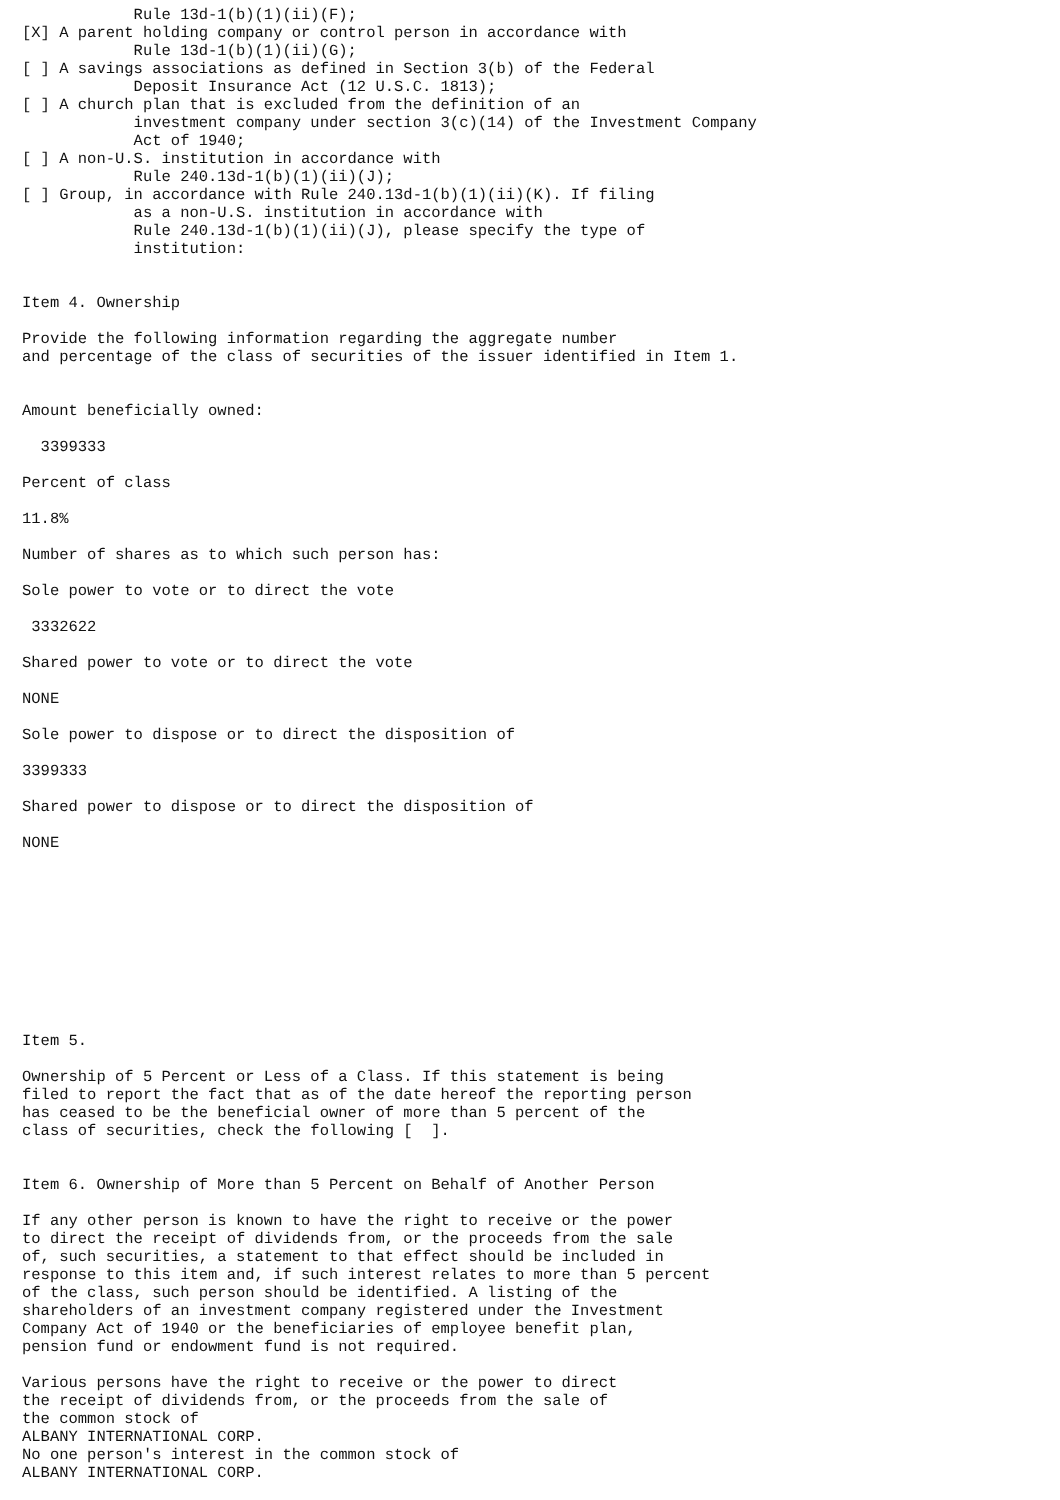Rule 13d-1(b)(1)(ii)(F);
[X] A parent holding company or control person in accordance with
            Rule 13d-1(b)(1)(ii)(G);
[ ] A savings associations as defined in Section 3(b) of the Federal
            Deposit Insurance Act (12 U.S.C. 1813);
[ ] A church plan that is excluded from the definition of an
            investment company under section 3(c)(14) of the Investment Company
            Act of 1940;
[ ] A non-U.S. institution in accordance with
            Rule 240.13d-1(b)(1)(ii)(J);
[ ] Group, in accordance with Rule 240.13d-1(b)(1)(ii)(K). If filing
            as a non-U.S. institution in accordance with
            Rule 240.13d-1(b)(1)(ii)(J), please specify the type of
            institution:


Item 4. Ownership

Provide the following information regarding the aggregate number
and percentage of the class of securities of the issuer identified in Item 1.


Amount beneficially owned:

  3399333

Percent of class

11.8%

Number of shares as to which such person has:

Sole power to vote or to direct the vote

 3332622

Shared power to vote or to direct the vote

NONE

Sole power to dispose or to direct the disposition of

3399333

Shared power to dispose or to direct the disposition of

NONE










Item 5.

Ownership of 5 Percent or Less of a Class. If this statement is being
filed to report the fact that as of the date hereof the reporting person
has ceased to be the beneficial owner of more than 5 percent of the
class of securities, check the following [  ].


Item 6. Ownership of More than 5 Percent on Behalf of Another Person

If any other person is known to have the right to receive or the power
to direct the receipt of dividends from, or the proceeds from the sale
of, such securities, a statement to that effect should be included in
response to this item and, if such interest relates to more than 5 percent
of the class, such person should be identified. A listing of the
shareholders of an investment company registered under the Investment
Company Act of 1940 or the beneficiaries of employee benefit plan,
pension fund or endowment fund is not required.

Various persons have the right to receive or the power to direct
the receipt of dividends from, or the proceeds from the sale of
the common stock of
ALBANY INTERNATIONAL CORP.
No one person's interest in the common stock of
ALBANY INTERNATIONAL CORP.